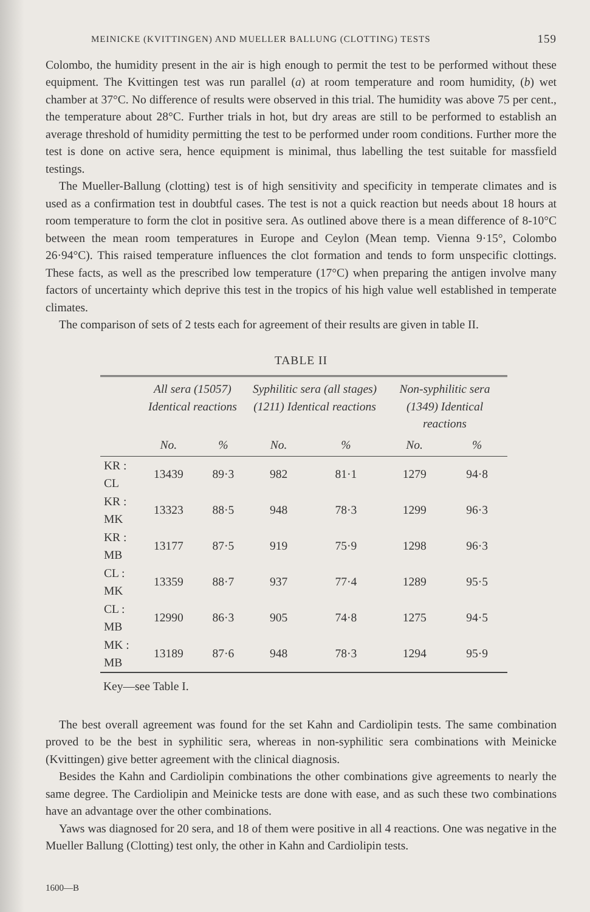MEINICKE (KVITTINGEN) AND MUELLER BALLUNG (CLOTTING) TESTS 159
Colombo, the humidity present in the air is high enough to permit the test to be performed without these equipment. The Kvittingen test was run parallel (a) at room temperature and room humidity, (b) wet chamber at 37°C. No difference of results were observed in this trial. The humidity was above 75 per cent., the temperature about 28°C. Further trials in hot, but dry areas are still to be performed to establish an average threshold of humidity permitting the test to be performed under room conditions. Further more the test is done on active sera, hence equipment is minimal, thus labelling the test suitable for massfield testings.
The Mueller-Ballung (clotting) test is of high sensitivity and specificity in temperate climates and is used as a confirmation test in doubtful cases. The test is not a quick reaction but needs about 18 hours at room temperature to form the clot in positive sera. As outlined above there is a mean difference of 8-10°C between the mean room temperatures in Europe and Ceylon (Mean temp. Vienna 9·15°, Colombo 26·94°C). This raised temperature influences the clot formation and tends to form unspecific clottings. These facts, as well as the prescribed low temperature (17°C) when preparing the antigen involve many factors of uncertainty which deprive this test in the tropics of his high value well established in temperate climates.
The comparison of sets of 2 tests each for agreement of their results are given in table II.
TABLE II
| | All sera (15057) Identical reactions | | Syphilitic sera (all stages) (1211) Identical reactions | | Non-syphilitic sera (1349) Identical reactions | |
| --- | --- | --- | --- | --- | --- | --- |
| | No. | % | No. | % | No. | % |
| KR : CL | 13439 | 89·3 | 982 | 81·1 | 1279 | 94·8 |
| KR : MK | 13323 | 88·5 | 948 | 78·3 | 1299 | 96·3 |
| KR : MB | 13177 | 87·5 | 919 | 75·9 | 1298 | 96·3 |
| CL : MK | 13359 | 88·7 | 937 | 77·4 | 1289 | 95·5 |
| CL : MB | 12990 | 86·3 | 905 | 74·8 | 1275 | 94·5 |
| MK : MB | 13189 | 87·6 | 948 | 78·3 | 1294 | 95·9 |
Key—see Table I.
The best overall agreement was found for the set Kahn and Cardiolipin tests. The same combination proved to be the best in syphilitic sera, whereas in non-syphilitic sera combinations with Meinicke (Kvittingen) give better agreement with the clinical diagnosis.
Besides the Kahn and Cardiolipin combinations the other combinations give agreements to nearly the same degree. The Cardiolipin and Meinicke tests are done with ease, and as such these two combinations have an advantage over the other combinations.
Yaws was diagnosed for 20 sera, and 18 of them were positive in all 4 reactions. One was negative in the Mueller Ballung (Clotting) test only, the other in Kahn and Cardiolipin tests.
1600—B